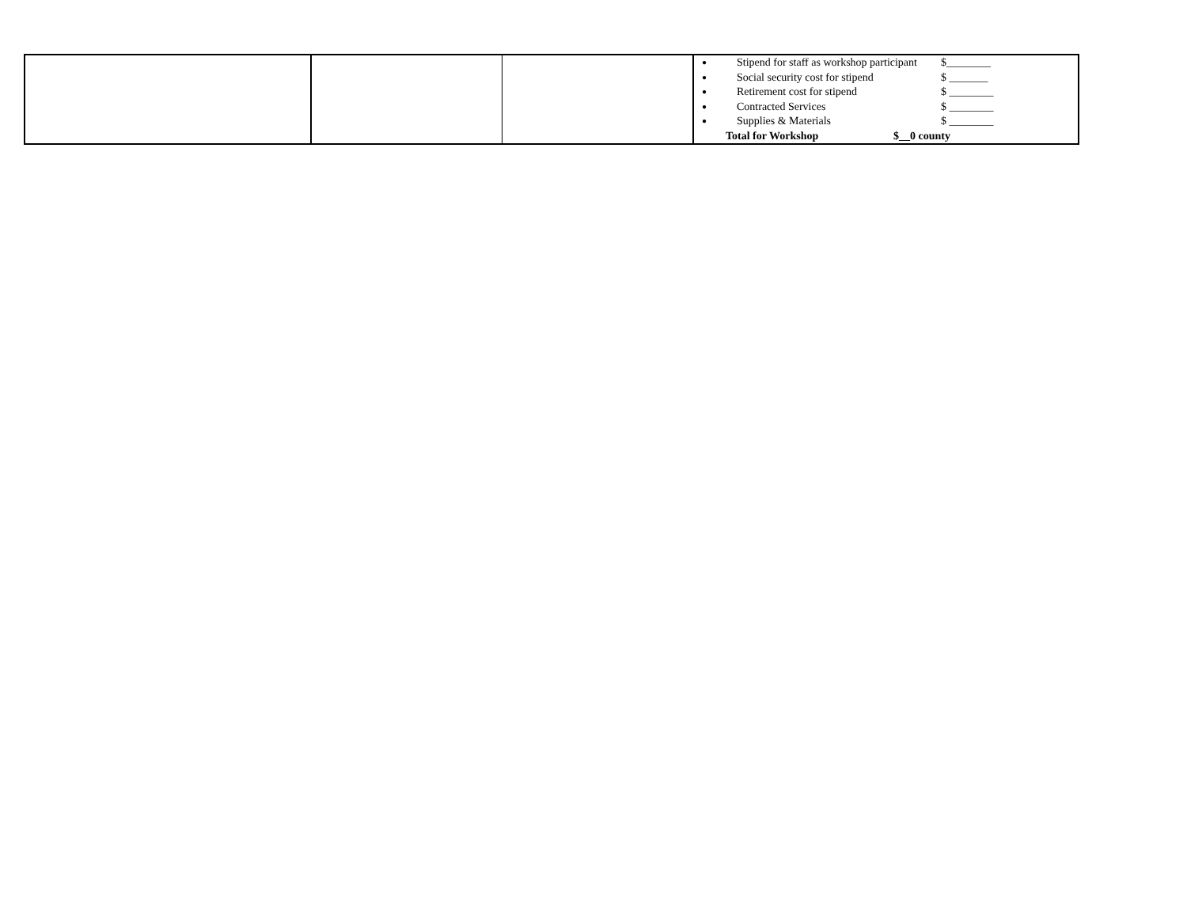| | | | ● Stipend for staff as workshop participant $________ ● Social security cost for stipend $ _______ ● Retirement cost for stipend $ ________ ● Contracted Services $ ________ ● Supplies & Materials $ ________ Total for Workshop $__0 county |